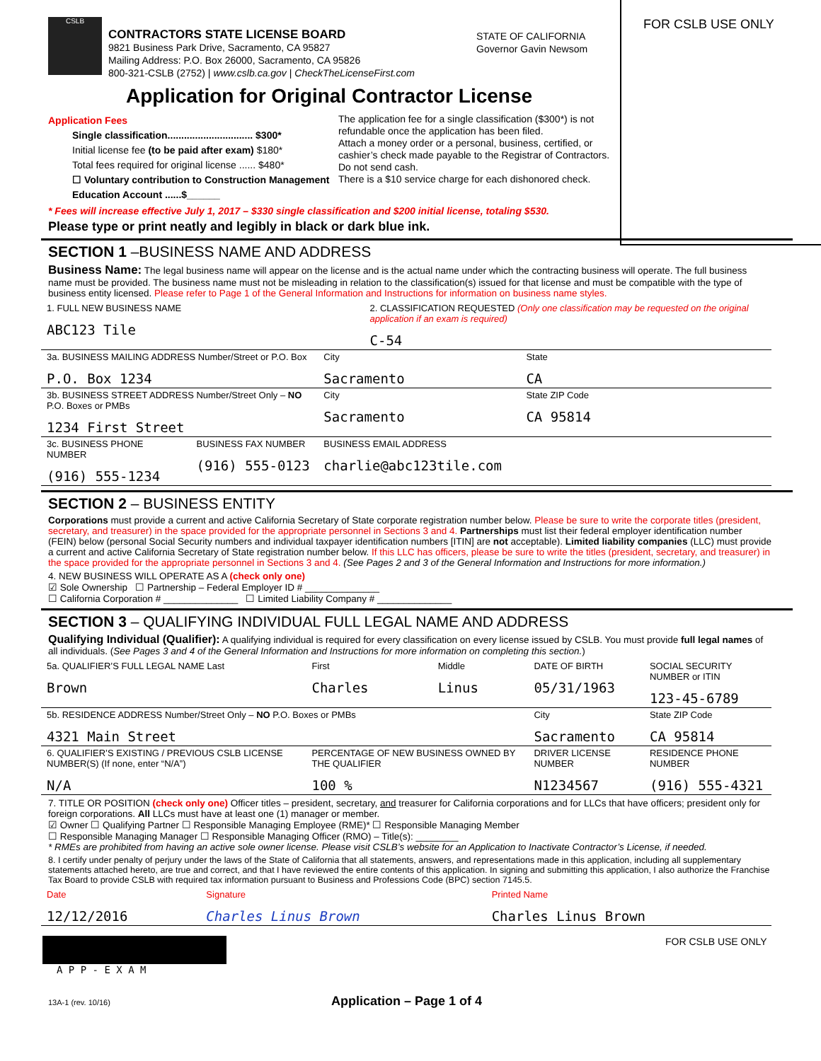CSLB
CONTRACTORS STATE LICENSE BOARD
9821 Business Park Drive, Sacramento, CA 95827
Mailing Address: P.O. Box 26000, Sacramento, CA 95826
800-321-CSLB (2752) | www.cslb.ca.gov | CheckTheLicenseFirst.com
STATE OF CALIFORNIA
Governor Gavin Newsom
FOR CSLB USE ONLY
Application for Original Contractor License
Application Fees
Single classification............................... $300*
Initial license fee (to be paid after exam) $180*
Total fees required for original license ...... $480*
☐ Voluntary contribution to Construction Management Education Account ......$______
The application fee for a single classification ($300*) is not refundable once the application has been filed.
Attach a money order or a personal, business, certified, or cashier’s check made payable to the Registrar of Contractors. Do not send cash.
There is a $10 service charge for each dishonored check.
* Fees will increase effective July 1, 2017 – $330 single classification and $200 initial license, totaling $530.
Please type or print neatly and legibly in black or dark blue ink.
SECTION 1 –BUSINESS NAME AND ADDRESS
Business Name: The legal business name will appear on the license and is the actual name under which the contracting business will operate. The full business name must be provided. The business name must not be misleading in relation to the classification(s) issued for that license and must be compatible with the type of business entity licensed. Please refer to Page 1 of the General Information and Instructions for information on business name styles.
| 1. FULL NEW BUSINESS NAME ABC123 Tile | | | 2. CLASSIFICATION REQUESTED (Only one classification may be requested on the original application if an exam is required) C-54 | |
| 3a. BUSINESS MAILING ADDRESS Number/Street or P.O. Box P.O. Box 1234 | | City Sacramento | | State CA |
| 3b. BUSINESS STREET ADDRESS Number/Street Only – NO P.O. Boxes or PMBs 1234 First Street | | City Sacramento | | State ZIP Code CA 95814 |
| 3c. BUSINESS PHONE NUMBER (916) 555-1234 | BUSINESS FAX NUMBER (916) 555-0123 | BUSINESS EMAIL ADDRESS charlie@abc123tile.com | | |
SECTION 2 – BUSINESS ENTITY
Corporations must provide a current and active California Secretary of State corporate registration number below. Please be sure to write the corporate titles (president, secretary, and treasurer) in the space provided for the appropriate personnel in Sections 3 and 4. Partnerships must list their federal employer identification number (FEIN) below (personal Social Security numbers and individual taxpayer identification numbers [ITIN] are not acceptable). Limited liability companies (LLC) must provide a current and active California Secretary of State registration number below. If this LLC has officers, please be sure to write the titles (president, secretary, and treasurer) in the space provided for the appropriate personnel in Sections 3 and 4. (See Pages 2 and 3 of the General Information and Instructions for more information.)
4. NEW BUSINESS WILL OPERATE AS A (check only one)
☑ Sole Ownership ☐ Partnership – Federal Employer ID # ______________
☐ California Corporation # ______________ ☐ Limited Liability Company # ______________
SECTION 3 – QUALIFYING INDIVIDUAL FULL LEGAL NAME AND ADDRESS
Qualifying Individual (Qualifier): A qualifying individual is required for every classification on every license issued by CSLB. You must provide full legal names of all individuals. (See Pages 3 and 4 of the General Information and Instructions for more information on completing this section.)
| 5a. QUALIFIER’S FULL LEGAL NAME Last Brown | First Charles | Middle Linus | DATE OF BIRTH 05/31/1963 | SOCIAL SECURITY NUMBER or ITIN 123-45-6789 |
| 5b. RESIDENCE ADDRESS Number/Street Only – NO P.O. Boxes or PMBs 4321 Main Street | | | City Sacramento | State ZIP Code CA 95814 |
| 6. QUALIFIER’S EXISTING / PREVIOUS CSLB LICENSE NUMBER(S) (If none, enter “N/A”) N/A | PERCENTAGE OF NEW BUSINESS OWNED BY THE QUALIFIER 100 % | | DRIVER LICENSE NUMBER N1234567 | RESIDENCE PHONE NUMBER (916) 555-4321 |
7. TITLE OR POSITION (check only one) Officer titles – president, secretary, and treasurer for California corporations and for LLCs that have officers; president only for foreign corporations. All LLCs must have at least one (1) manager or member.
☑ Owner ☐ Qualifying Partner ☐ Responsible Managing Employee (RME)* ☐ Responsible Managing Member
☐ Responsible Managing Manager ☐ Responsible Managing Officer (RMO) – Title(s): ________
* RMEs are prohibited from having an active sole owner license. Please visit CSLB’s website for an Application to Inactivate Contractor’s License, if needed.
8. I certify under penalty of perjury under the laws of the State of California that all statements, answers, and representations made in this application, including all supplementary statements attached hereto, are true and correct, and that I have reviewed the entire contents of this application. In signing and submitting this application, I also authorize the Franchise Tax Board to provide CSLB with required tax information pursuant to Business and Professions Code (BPC) section 7145.5.
| Date 12/12/2016 | Signature Charles Linus Brown | Printed Name Charles Linus Brown |
A P P - E X A M FOR CSLB USE ONLY
13A-1 (rev. 10/16) Application – Page 1 of 4